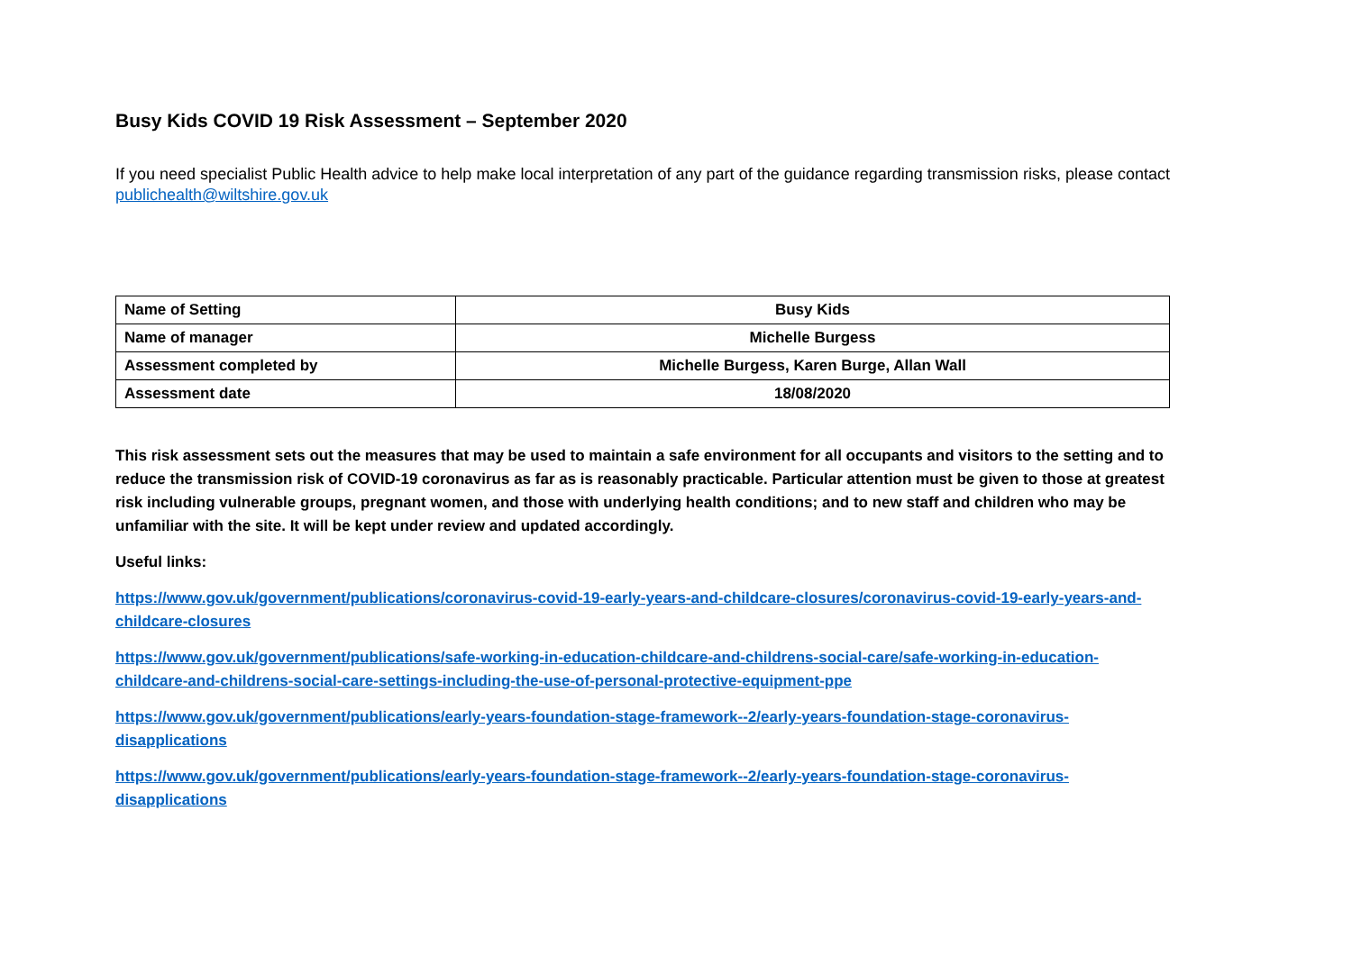Busy Kids COVID 19 Risk Assessment – September 2020
If you need specialist Public Health advice to help make local interpretation of any part of the guidance regarding transmission risks, please contact publichealth@wiltshire.gov.uk
| Name of Setting | Busy Kids |
| Name of manager | Michelle Burgess |
| Assessment completed by | Michelle Burgess, Karen Burge, Allan Wall |
| Assessment date | 18/08/2020 |
This risk assessment sets out the measures that may be used to maintain a safe environment for all occupants and visitors to the setting and to reduce the transmission risk of COVID-19 coronavirus as far as is reasonably practicable. Particular attention must be given to those at greatest risk including vulnerable groups, pregnant women, and those with underlying health conditions; and to new staff and children who may be unfamiliar with the site. It will be kept under review and updated accordingly.
Useful links:
https://www.gov.uk/government/publications/coronavirus-covid-19-early-years-and-childcare-closures/coronavirus-covid-19-early-years-and-childcare-closures
https://www.gov.uk/government/publications/safe-working-in-education-childcare-and-childrens-social-care/safe-working-in-education-childcare-and-childrens-social-care-settings-including-the-use-of-personal-protective-equipment-ppe
https://www.gov.uk/government/publications/early-years-foundation-stage-framework--2/early-years-foundation-stage-coronavirus-disapplications
https://www.gov.uk/government/publications/early-years-foundation-stage-framework--2/early-years-foundation-stage-coronavirus-disapplications